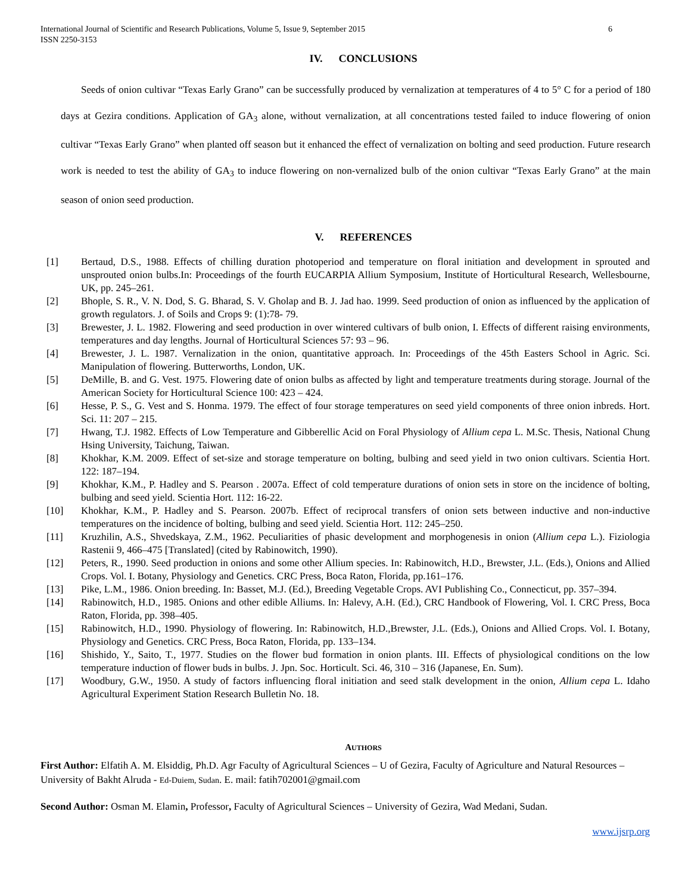International Journal of Scientific and Research Publications, Volume 5, Issue 9, September 2015
ISSN 2250-3153 6
IV. CONCLUSIONS
Seeds of onion cultivar “Texas Early Grano” can be successfully produced by vernalization at temperatures of 4 to 5° C for a period of 180 days at Gezira conditions. Application of GA<sub>3</sub> alone, without vernalization, at all concentrations tested failed to induce flowering of onion cultivar “Texas Early Grano” when planted off season but it enhanced the effect of vernalization on bolting and seed production. Future research work is needed to test the ability of GA<sub>3</sub> to induce flowering on non-vernalized bulb of the onion cultivar “Texas Early Grano” at the main season of onion seed production.
V. REFERENCES
[1] Bertaud, D.S., 1988. Effects of chilling duration photoperiod and temperature on floral initiation and development in sprouted and unsprouted onion bulbs.In: Proceedings of the fourth EUCARPIA Allium Symposium, Institute of Horticultural Research, Wellesbourne, UK, pp. 245–261.
[2] Bhople, S. R., V. N. Dod, S. G. Bharad, S. V. Gholap and B. J. Jad hao. 1999. Seed production of onion as influenced by the application of growth regulators. J. of Soils and Crops 9: (1):78- 79.
[3] Brewester, J. L. 1982. Flowering and seed production in over wintered cultivars of bulb onion, I. Effects of different raising environments, temperatures and day lengths. Journal of Horticultural Sciences 57: 93 – 96.
[4] Brewester, J. L. 1987. Vernalization in the onion, quantitative approach. In: Proceedings of the 45th Easters School in Agric. Sci. Manipulation of flowering. Butterworths, London, UK.
[5] DeMille, B. and G. Vest. 1975. Flowering date of onion bulbs as affected by light and temperature treatments during storage. Journal of the American Society for Horticultural Science 100: 423 – 424.
[6] Hesse, P. S., G. Vest and S. Honma. 1979. The effect of four storage temperatures on seed yield components of three onion inbreds. Hort. Sci. 11: 207 – 215.
[7] Hwang, T.J. 1982. Effects of Low Temperature and Gibberellic Acid on Foral Physiology of Allium cepa L. M.Sc. Thesis, National Chung Hsing University, Taichung, Taiwan.
[8] Khokhar, K.M. 2009. Effect of set-size and storage temperature on bolting, bulbing and seed yield in two onion cultivars. Scientia Hort. 122: 187–194.
[9] Khokhar, K.M., P. Hadley and S. Pearson . 2007a. Effect of cold temperature durations of onion sets in store on the incidence of bolting, bulbing and seed yield. Scientia Hort. 112: 16-22.
[10] Khokhar, K.M., P. Hadley and S. Pearson. 2007b. Effect of reciprocal transfers of onion sets between inductive and non-inductive temperatures on the incidence of bolting, bulbing and seed yield. Scientia Hort. 112: 245–250.
[11] Kruzhilin, A.S., Shvedskaya, Z.M., 1962. Peculiarities of phasic development and morphogenesis in onion (Allium cepa L.). Fiziologia Rastenii 9, 466–475 [Translated] (cited by Rabinowitch, 1990).
[12] Peters, R., 1990. Seed production in onions and some other Allium species. In: Rabinowitch, H.D., Brewster, J.L. (Eds.), Onions and Allied Crops. Vol. I. Botany, Physiology and Genetics. CRC Press, Boca Raton, Florida, pp.161–176.
[13] Pike, L.M., 1986. Onion breeding. In: Basset, M.J. (Ed.), Breeding Vegetable Crops. AVI Publishing Co., Connecticut, pp. 357–394.
[14] Rabinowitch, H.D., 1985. Onions and other edible Alliums. In: Halevy, A.H. (Ed.), CRC Handbook of Flowering, Vol. I. CRC Press, Boca Raton, Florida, pp. 398–405.
[15] Rabinowitch, H.D., 1990. Physiology of flowering. In: Rabinowitch, H.D.,Brewster, J.L. (Eds.), Onions and Allied Crops. Vol. I. Botany, Physiology and Genetics. CRC Press, Boca Raton, Florida, pp. 133–134.
[16] Shishido, Y., Saito, T., 1977. Studies on the flower bud formation in onion plants. III. Effects of physiological conditions on the low temperature induction of flower buds in bulbs. J. Jpn. Soc. Horticult. Sci. 46, 310 – 316 (Japanese, En. Sum).
[17] Woodbury, G.W., 1950. A study of factors influencing floral initiation and seed stalk development in the onion, Allium cepa L. Idaho Agricultural Experiment Station Research Bulletin No. 18.
AUTHORS
First Author: Elfatih A. M. Elsiddig, Ph.D. Agr Faculty of Agricultural Sciences – U of Gezira, Faculty of Agriculture and Natural Resources – University of Bakht Alruda - Ed-Duiem, Sudan. E. mail: fatih702001@gmail.com
Second Author: Osman M. Elamin, Professor, Faculty of Agricultural Sciences – University of Gezira, Wad Medani, Sudan.
www.ijsrp.org